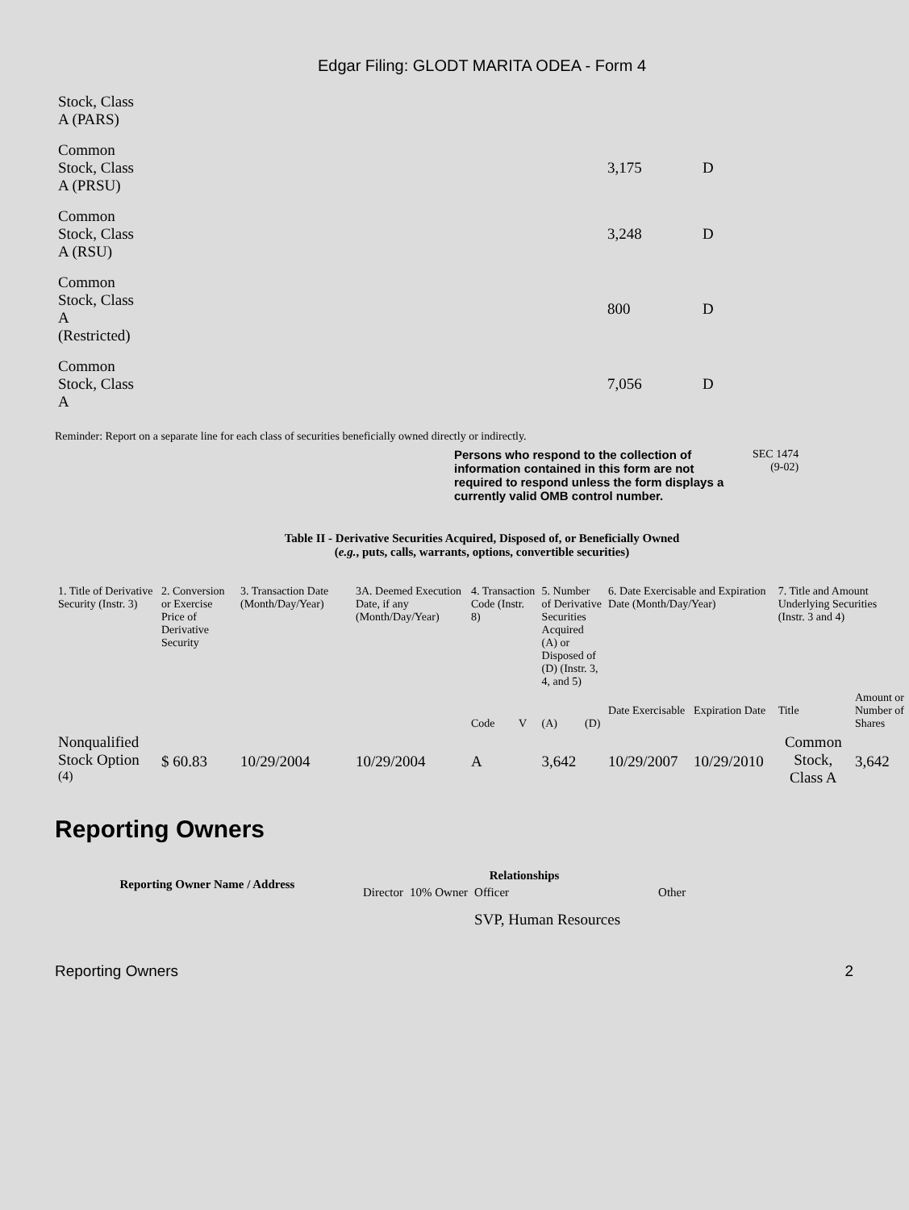Edgar Filing: GLODT MARITA ODEA - Form 4
| Stock, Class A (PARS) | | | |
| Common Stock, Class A (PRSU) | | 3,175 | D |
| Common Stock, Class A (RSU) | | 3,248 | D |
| Common Stock, Class A (Restricted) | | 800 | D |
| Common Stock, Class A | | 7,056 | D |
Reminder: Report on a separate line for each class of securities beneficially owned directly or indirectly.
Persons who respond to the collection of information contained in this form are not required to respond unless the form displays a currently valid OMB control number. SEC 1474
(9-02)
Table II - Derivative Securities Acquired, Disposed of, or Beneficially Owned
(e.g., puts, calls, warrants, options, convertible securities)
| 1. Title of Derivative Security (Instr. 3) | 2. Conversion or Exercise Price of Derivative Security | 3. Transaction Date (Month/Day/Year) | 3A. Deemed Execution Date, if any (Month/Day/Year) | 4. Transaction Code (Instr. 8) | | 5. Number of Derivative Securities Acquired (A) or Disposed of (D) (Instr. 3, 4, and 5) | | 6. Date Exercisable and Expiration Date (Month/Day/Year) | | 7. Title and Amount Underlying Securities (Instr. 3 and 4) | |
| | | | | Code | V | (A) | (D) | Date Exercisable | Expiration Date | Title | Amount or Number of Shares |
| Nonqualified Stock Option <sup>(4)</sup> | $ 60.83 | 10/29/2004 | 10/29/2004 | A | | 3,642 | | 10/29/2007 | 10/29/2010 | Common Stock, Class A | 3,642 |
Reporting Owners
| Reporting Owner Name / Address | Relationships | | | |
| --- | --- | --- | --- | --- |
| | Director | 10% Owner | Officer | Other |
| | | | SVP, Human Resources | |
Reporting Owners 2